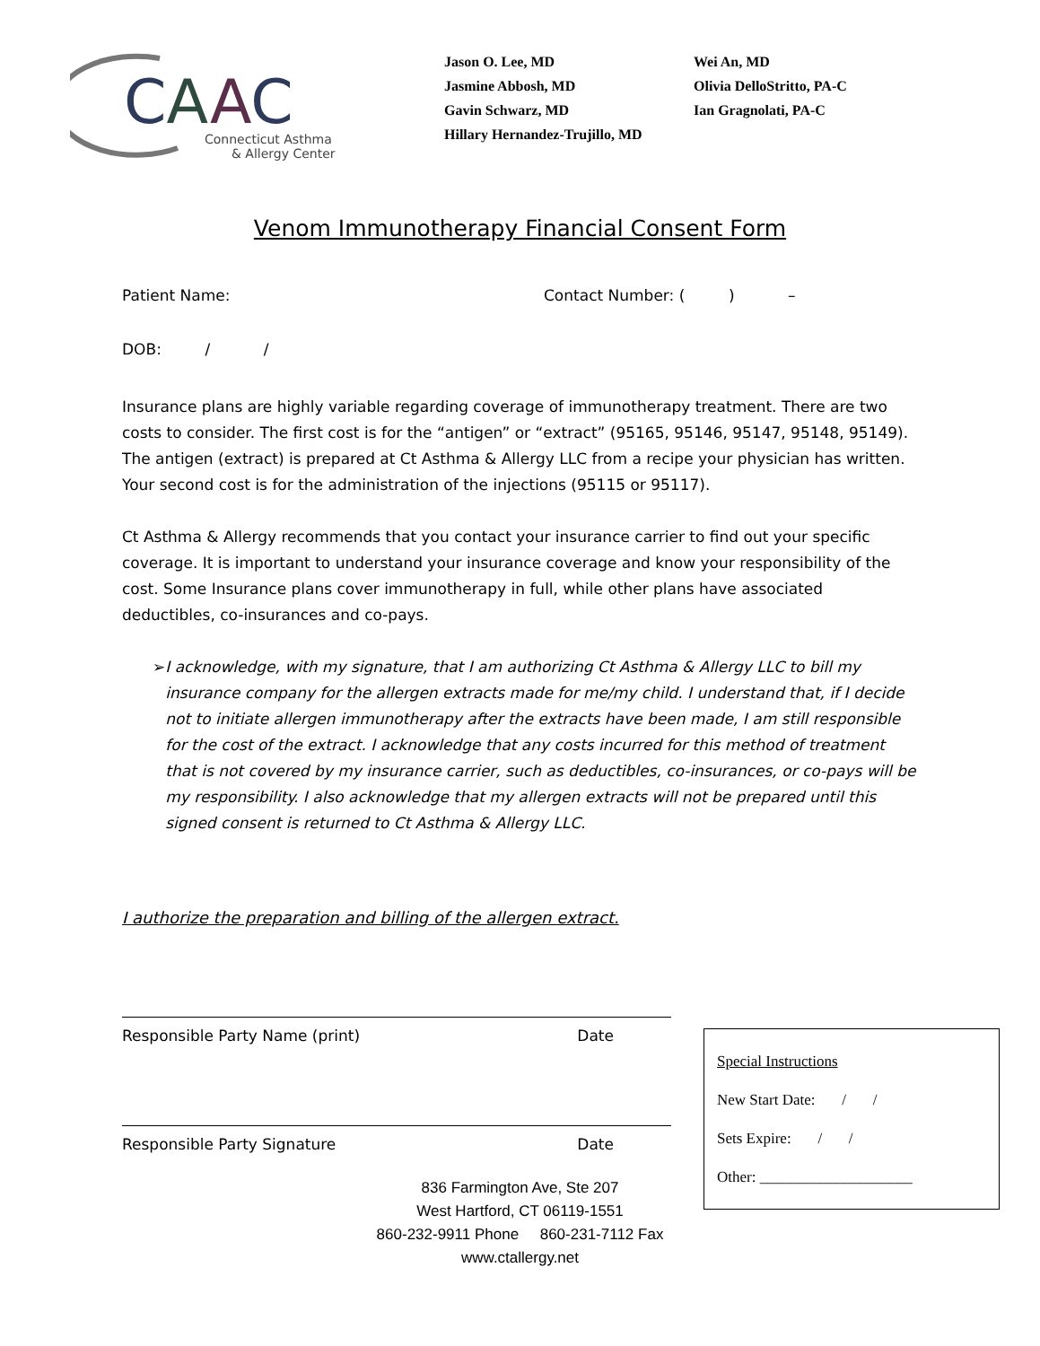CAAC
Connecticut Asthma
& Allergy Center
Jason O. Lee, MD
Jasmine Abbosh, MD
Gavin Schwarz, MD
Hillary Hernandez-Trujillo, MD
Wei An, MD
Olivia DelloStritto, PA-C
Ian Gragnolati, PA-C
Venom Immunotherapy Financial Consent Form
Patient Name: Contact Number: ( ) –
DOB: / /
Insurance plans are highly variable regarding coverage of immunotherapy treatment. There are two costs to consider. The first cost is for the “antigen” or “extract” (95165, 95146, 95147, 95148, 95149). The antigen (extract) is prepared at Ct Asthma & Allergy LLC from a recipe your physician has written. Your second cost is for the administration of the injections (95115 or 95117).
Ct Asthma & Allergy recommends that you contact your insurance carrier to find out your specific coverage. It is important to understand your insurance coverage and know your responsibility of the cost. Some Insurance plans cover immunotherapy in full, while other plans have associated deductibles, co-insurances and co-pays.
➢ I acknowledge, with my signature, that I am authorizing Ct Asthma & Allergy LLC to bill my insurance company for the allergen extracts made for me/my child. I understand that, if I decide not to initiate allergen immunotherapy after the extracts have been made, I am still responsible for the cost of the extract. I acknowledge that any costs incurred for this method of treatment that is not covered by my insurance carrier, such as deductibles, co-insurances, or co-pays will be my responsibility. I also acknowledge that my allergen extracts will not be prepared until this signed consent is returned to Ct Asthma & Allergy LLC.
I authorize the preparation and billing of the allergen extract.
Responsible Party Name (print) Date
Responsible Party Signature Date
Special Instructions
New Start Date: / /
Sets Expire: / /
Other: ____________________
836 Farmington Ave, Ste 207
West Hartford, CT 06119-1551
860-232-9911 Phone 860-231-7112 Fax
www.ctallergy.net